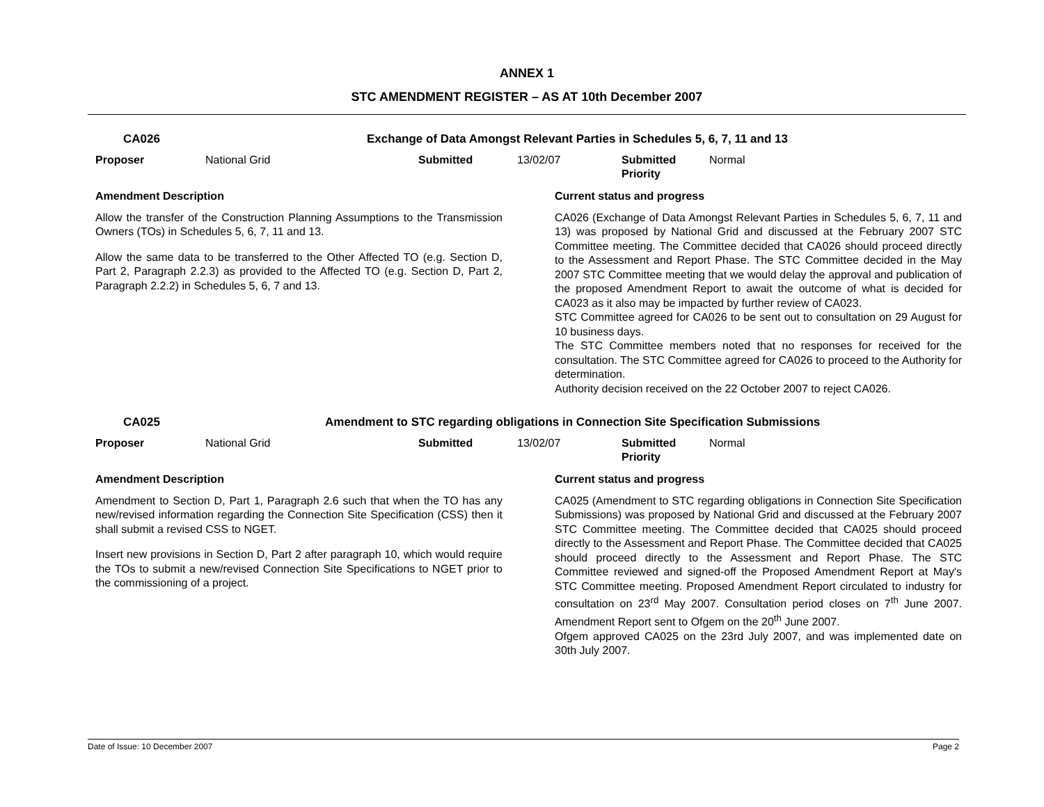ANNEX 1
STC AMENDMENT REGISTER – AS AT 10th December 2007
| CA026 | Exchange of Data Amongst Relevant Parties in Schedules 5, 6, 7, 11 and 13 |
| Proposer | National Grid | Submitted | 13/02/07 | Submitted Priority | Normal |
Amendment Description
Allow the transfer of the Construction Planning Assumptions to the Transmission Owners (TOs) in Schedules 5, 6, 7, 11 and 13.
Allow the same data to be transferred to the Other Affected TO (e.g. Section D, Part 2, Paragraph 2.2.3) as provided to the Affected TO (e.g. Section D, Part 2, Paragraph 2.2.2) in Schedules 5, 6, 7 and 13.
Current status and progress
CA026 (Exchange of Data Amongst Relevant Parties in Schedules 5, 6, 7, 11 and 13) was proposed by National Grid and discussed at the February 2007 STC Committee meeting. The Committee decided that CA026 should proceed directly to the Assessment and Report Phase. The STC Committee decided in the May 2007 STC Committee meeting that we would delay the approval and publication of the proposed Amendment Report to await the outcome of what is decided for CA023 as it also may be impacted by further review of CA023.
STC Committee agreed for CA026 to be sent out to consultation on 29 August for 10 business days.
The STC Committee members noted that no responses for received for the consultation. The STC Committee agreed for CA026 to proceed to the Authority for determination.
Authority decision received on the 22 October 2007 to reject CA026.
| CA025 | Amendment to STC regarding obligations in Connection Site Specification Submissions |
| Proposer | National Grid | Submitted | 13/02/07 | Submitted Priority | Normal |
Amendment Description
Amendment to Section D, Part 1, Paragraph 2.6 such that when the TO has any new/revised information regarding the Connection Site Specification (CSS) then it shall submit a revised CSS to NGET.
Insert new provisions in Section D, Part 2 after paragraph 10, which would require the TOs to submit a new/revised Connection Site Specifications to NGET prior to the commissioning of a project.
Current status and progress
CA025 (Amendment to STC regarding obligations in Connection Site Specification Submissions) was proposed by National Grid and discussed at the February 2007 STC Committee meeting. The Committee decided that CA025 should proceed directly to the Assessment and Report Phase. The Committee decided that CA025 should proceed directly to the Assessment and Report Phase. The STC Committee reviewed and signed-off the Proposed Amendment Report at May's STC Committee meeting. Proposed Amendment Report circulated to industry for consultation on 23<sup>rd</sup> May 2007. Consultation period closes on 7<sup>th</sup> June 2007. Amendment Report sent to Ofgem on the 20<sup>th</sup> June 2007.
Ofgem approved CA025 on the 23rd July 2007, and was implemented date on 30th July 2007.
Date of Issue: 10 December 2007 Page 2